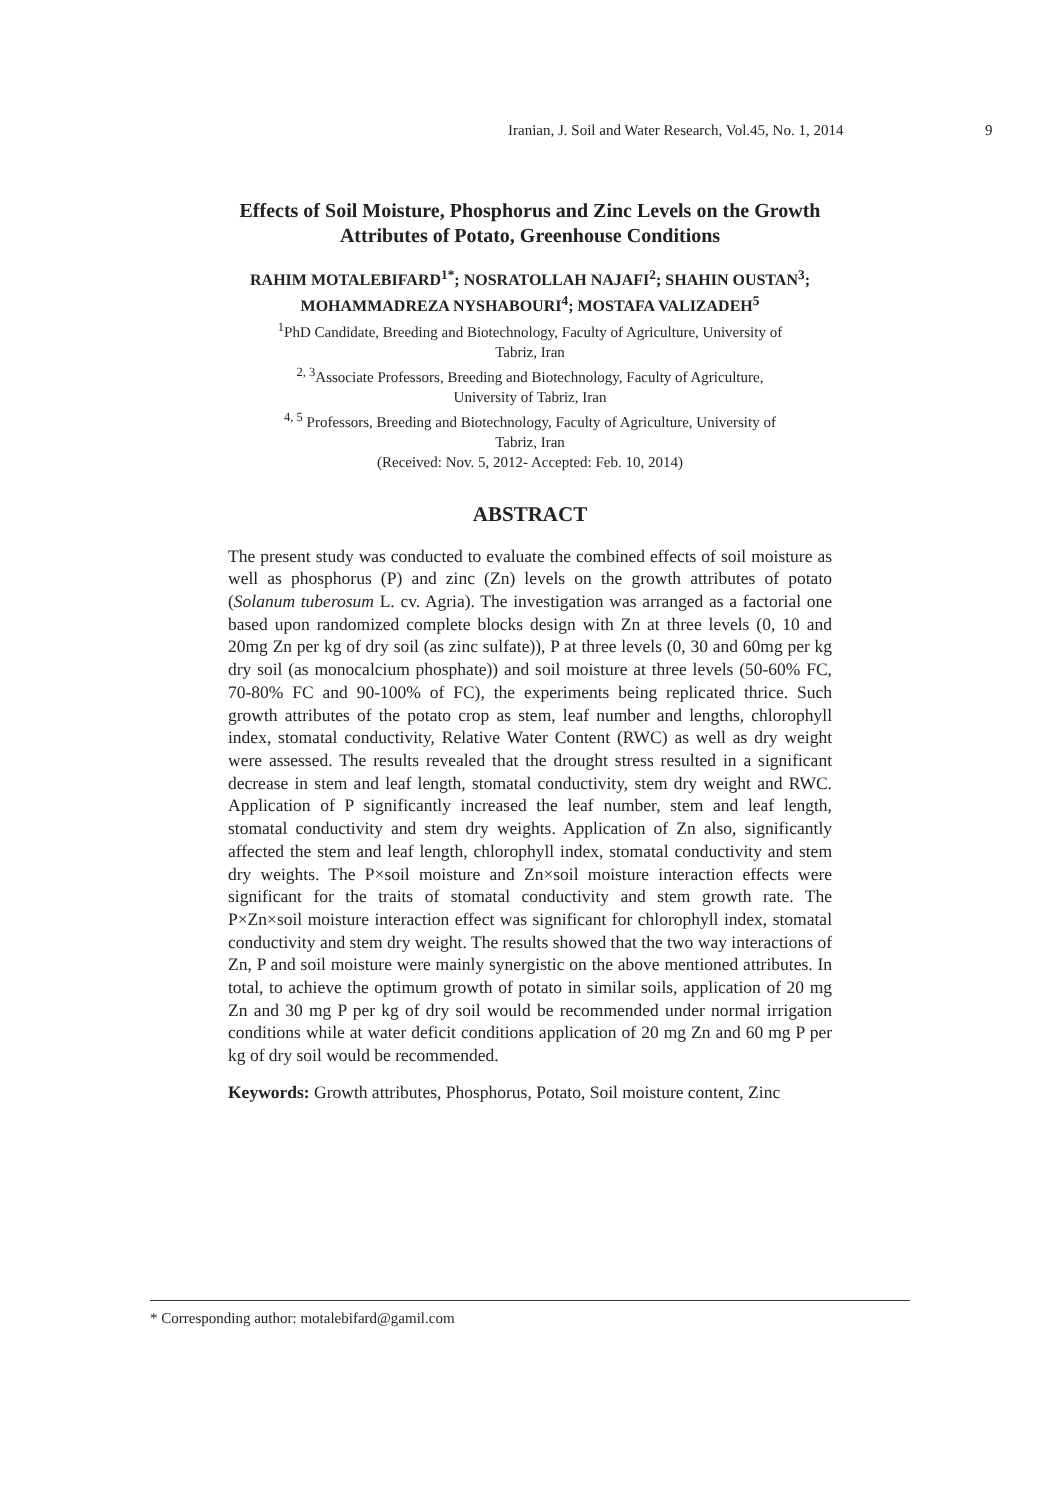Iranian, J. Soil and Water Research, Vol.45, No. 1, 2014 9
Effects of Soil Moisture, Phosphorus and Zinc Levels on the Growth
Attributes of Potato, Greenhouse Conditions
RAHIM MOTALEBIFARD<sup>1*</sup>; NOSRATOLLAH NAJAFI<sup>2</sup>; SHAHIN OUSTAN<sup>3</sup>;
MOHAMMADREZA NYSHABOURI<sup>4</sup>; MOSTAFA VALIZADEH<sup>5</sup>
<sup>1</sup> PhD Candidate, Breeding and Biotechnology, Faculty of Agriculture, University of
Tabriz, Iran
<sup>2, 3</sup>Associate Professors, Breeding and Biotechnology, Faculty of Agriculture,
University of Tabriz, Iran
<sup>4, 5</sup> Professors, Breeding and Biotechnology, Faculty of Agriculture, University of
Tabriz, Iran
(Received: Nov. 5, 2012- Accepted: Feb. 10, 2014)
ABSTRACT
The present study was conducted to evaluate the combined effects of soil moisture as well as phosphorus (P) and zinc (Zn) levels on the growth attributes of potato (Solanum tuberosum L. cv. Agria). The investigation was arranged as a factorial one based upon randomized complete blocks design with Zn at three levels (0, 10 and 20mg Zn per kg of dry soil (as zinc sulfate)), P at three levels (0, 30 and 60mg per kg dry soil (as monocalcium phosphate)) and soil moisture at three levels (50-60% FC, 70-80% FC and 90-100% of FC), the experiments being replicated thrice. Such growth attributes of the potato crop as stem, leaf number and lengths, chlorophyll index, stomatal conductivity, Relative Water Content (RWC) as well as dry weight were assessed. The results revealed that the drought stress resulted in a significant decrease in stem and leaf length, stomatal conductivity, stem dry weight and RWC. Application of P significantly increased the leaf number, stem and leaf length, stomatal conductivity and stem dry weights. Application of Zn also, significantly affected the stem and leaf length, chlorophyll index, stomatal conductivity and stem dry weights. The P×soil moisture and Zn×soil moisture interaction effects were significant for the traits of stomatal conductivity and stem growth rate. The P×Zn×soil moisture interaction effect was significant for chlorophyll index, stomatal conductivity and stem dry weight. The results showed that the two way interactions of Zn, P and soil moisture were mainly synergistic on the above mentioned attributes. In total, to achieve the optimum growth of potato in similar soils, application of 20 mg Zn and 30 mg P per kg of dry soil would be recommended under normal irrigation conditions while at water deficit conditions application of 20 mg Zn and 60 mg P per kg of dry soil would be recommended.
Keywords: Growth attributes, Phosphorus, Potato, Soil moisture content, Zinc
* Corresponding author: motalebifard@gamil.com